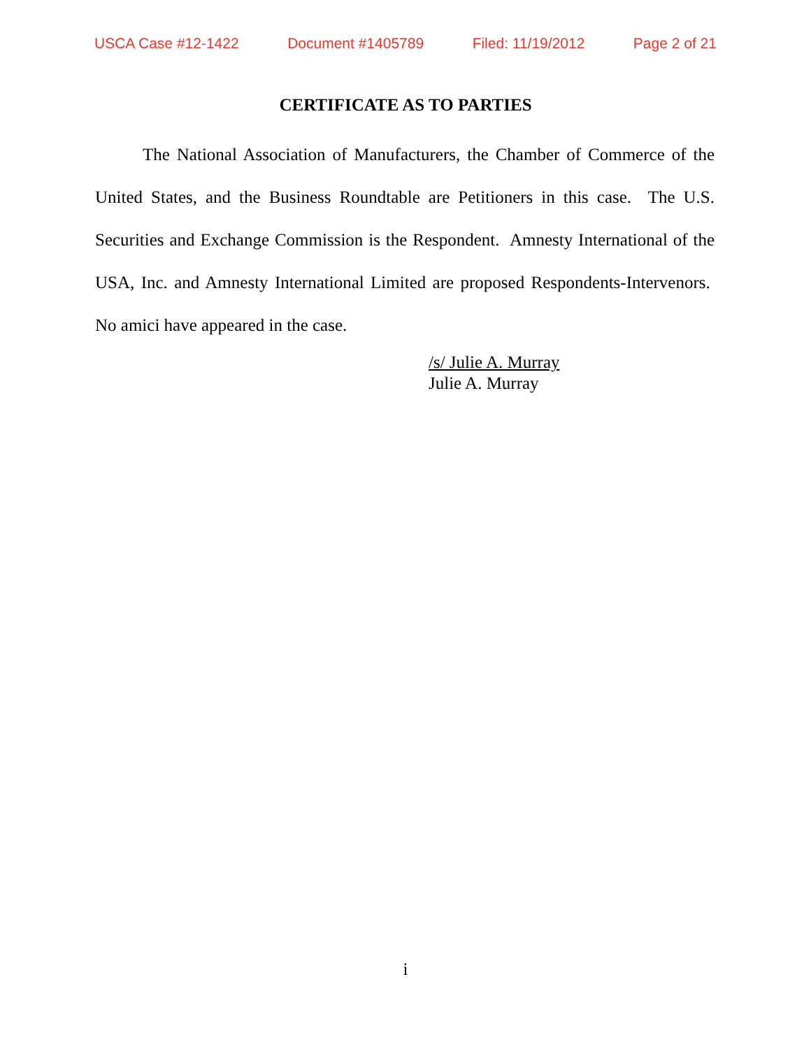USCA Case #12-1422 Document #1405789 Filed: 11/19/2012 Page 2 of 21
CERTIFICATE AS TO PARTIES
The National Association of Manufacturers, the Chamber of Commerce of the United States, and the Business Roundtable are Petitioners in this case. The U.S. Securities and Exchange Commission is the Respondent. Amnesty International of the USA, Inc. and Amnesty International Limited are proposed Respondents-Intervenors. No amici have appeared in the case.
/s/ Julie A. Murray
Julie A. Murray
i